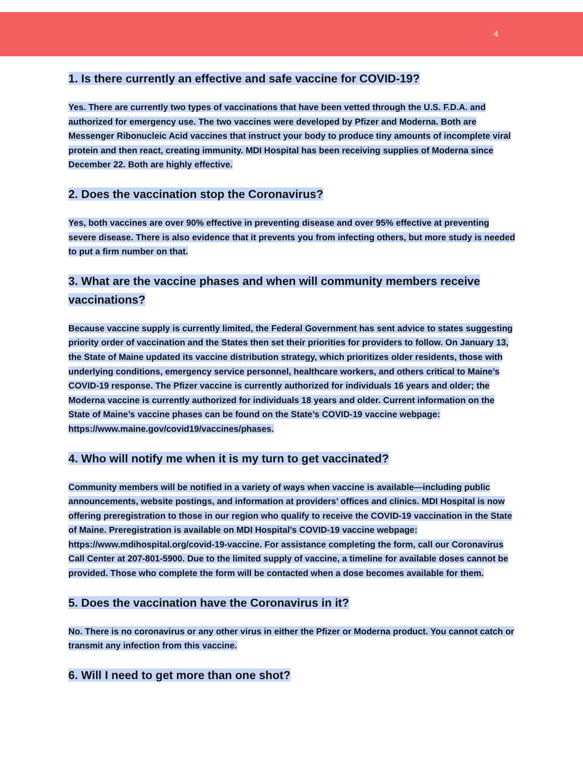4
1. Is there currently an effective and safe vaccine for COVID-19?
Yes. There are currently two types of vaccinations that have been vetted through the U.S. F.D.A. and authorized for emergency use. The two vaccines were developed by Pfizer and Moderna. Both are Messenger Ribonucleic Acid vaccines that instruct your body to produce tiny amounts of incomplete viral protein and then react, creating immunity. MDI Hospital has been receiving supplies of Moderna since December 22. Both are highly effective.
2. Does the vaccination stop the Coronavirus?
Yes, both vaccines are over 90% effective in preventing disease and over 95% effective at preventing severe disease. There is also evidence that it prevents you from infecting others, but more study is needed to put a firm number on that.
3. What are the vaccine phases and when will community members receive vaccinations?
Because vaccine supply is currently limited, the Federal Government has sent advice to states suggesting priority order of vaccination and the States then set their priorities for providers to follow. On January 13, the State of Maine updated its vaccine distribution strategy, which prioritizes older residents, those with underlying conditions, emergency service personnel, healthcare workers, and others critical to Maine’s COVID-19 response. The Pfizer vaccine is currently authorized for individuals 16 years and older; the Moderna vaccine is currently authorized for individuals 18 years and older. Current information on the State of Maine’s vaccine phases can be found on the State’s COVID-19 vaccine webpage: https://www.maine.gov/covid19/vaccines/phases.
4. Who will notify me when it is my turn to get vaccinated?
Community members will be notified in a variety of ways when vaccine is available—including public announcements, website postings, and information at providers’ offices and clinics. MDI Hospital is now offering preregistration to those in our region who qualify to receive the COVID-19 vaccination in the State of Maine. Preregistration is available on MDI Hospital’s COVID-19 vaccine webpage: https://www.mdihospital.org/covid-19-vaccine. For assistance completing the form, call our Coronavirus Call Center at 207-801-5900. Due to the limited supply of vaccine, a timeline for available doses cannot be provided. Those who complete the form will be contacted when a dose becomes available for them.
5. Does the vaccination have the Coronavirus in it?
No. There is no coronavirus or any other virus in either the Pfizer or Moderna product. You cannot catch or transmit any infection from this vaccine.
6. Will I need to get more than one shot?